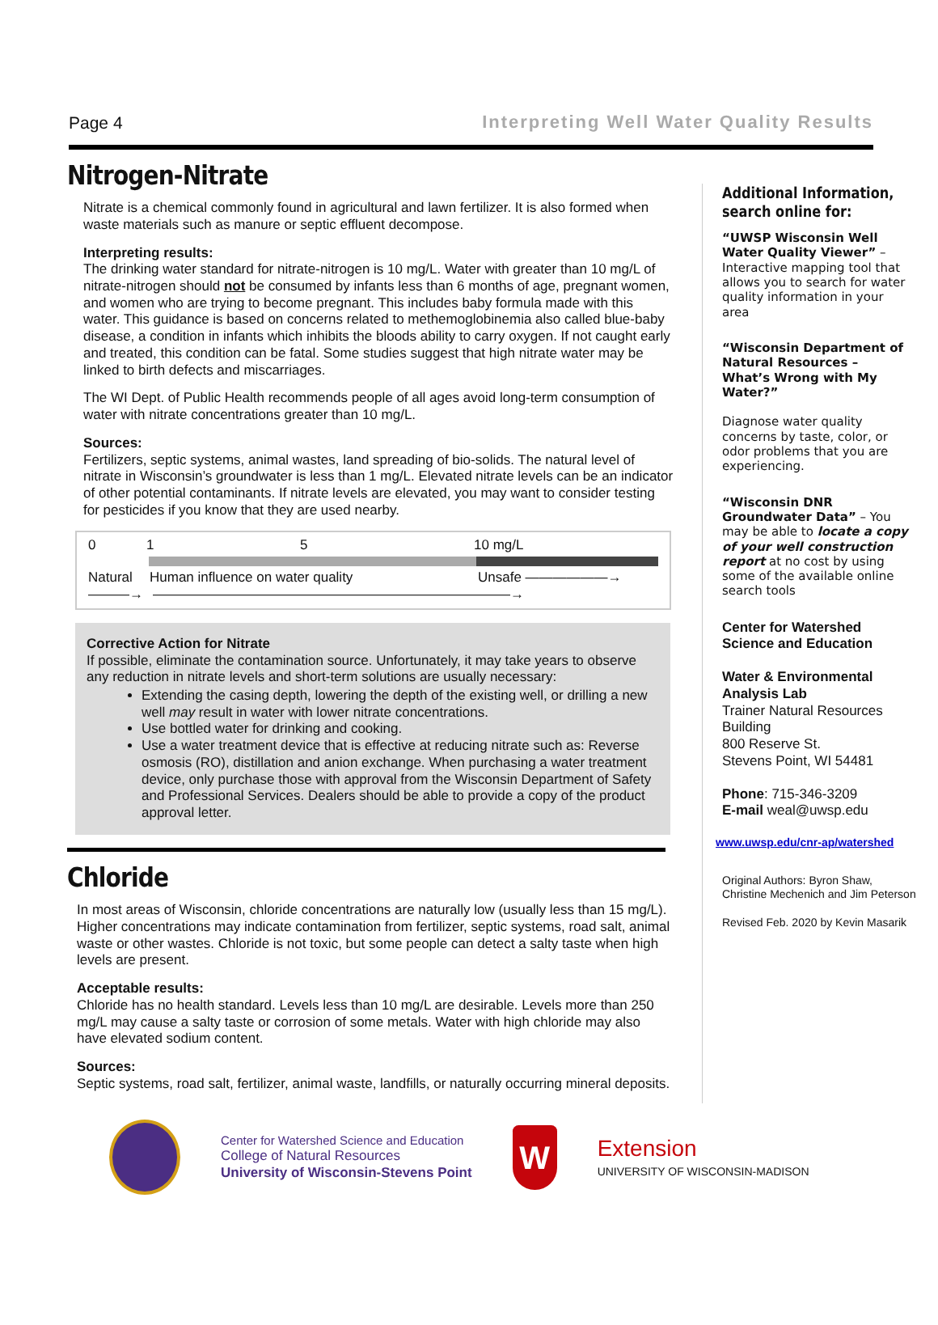Page 4 Interpreting Well Water Quality Results
Nitrogen-Nitrate
Nitrate is a chemical commonly found in agricultural and lawn fertilizer. It is also formed when waste materials such as manure or septic effluent decompose.
Interpreting results:
The drinking water standard for nitrate-nitrogen is 10 mg/L. Water with greater than 10 mg/L of nitrate-nitrogen should not be consumed by infants less than 6 months of age, pregnant women, and women who are trying to become pregnant. This includes baby formula made with this water. This guidance is based on concerns related to methemoglobinemia also called blue-baby disease, a condition in infants which inhibits the bloods ability to carry oxygen. If not caught early and treated, this condition can be fatal. Some studies suggest that high nitrate water may be linked to birth defects and miscarriages.
The WI Dept. of Public Health recommends people of all ages avoid long-term consumption of water with nitrate concentrations greater than 10 mg/L.
Sources:
Fertilizers, septic systems, animal wastes, land spreading of bio-solids. The natural level of nitrate in Wisconsin’s groundwater is less than 1 mg/L. Elevated nitrate levels can be an indicator of other potential contaminants. If nitrate levels are elevated, you may want to consider testing for pesticides if you know that they are used nearby.
0 1 5 10 mg/L
Natural Human influence on water quality Unsafe ——————→
———→ ——————————————————————————→
Corrective Action for Nitrate
If possible, eliminate the contamination source. Unfortunately, it may take years to observe any reduction in nitrate levels and short-term solutions are usually necessary:
Extending the casing depth, lowering the depth of the existing well, or drilling a new well may result in water with lower nitrate concentrations.
Use bottled water for drinking and cooking.
Use a water treatment device that is effective at reducing nitrate such as: Reverse osmosis (RO), distillation and anion exchange. When purchasing a water treatment device, only purchase those with approval from the Wisconsin Department of Safety and Professional Services. Dealers should be able to provide a copy of the product approval letter.
Chloride
In most areas of Wisconsin, chloride concentrations are naturally low (usually less than 15 mg/L). Higher concentrations may indicate contamination from fertilizer, septic systems, road salt, animal waste or other wastes. Chloride is not toxic, but some people can detect a salty taste when high levels are present.
Acceptable results:
Chloride has no health standard. Levels less than 10 mg/L are desirable. Levels more than 250 mg/L may cause a salty taste or corrosion of some metals. Water with high chloride may also have elevated sodium content.
Sources:
Septic systems, road salt, fertilizer, animal waste, landfills, or naturally occurring mineral deposits.
Additional Information, search online for:
“UWSP Wisconsin Well Water Quality Viewer” – Interactive mapping tool that allows you to search for water quality information in your area
“Wisconsin Department of Natural Resources – What’s Wrong with My Water?”
Diagnose water quality concerns by taste, color, or odor problems that you are experiencing.
“Wisconsin DNR Groundwater Data” – You may be able to locate a copy of your well construction report at no cost by using some of the available online search tools
Center for Watershed Science and Education
Water & Environmental Analysis Lab
Trainer Natural Resources Building
800 Reserve St.
Stevens Point, WI 54481
Phone: 715-346-3209
E-mail weal@uwsp.edu
www.uwsp.edu/cnr-ap/watershed
Original Authors: Byron Shaw, Christine Mechenich and Jim Peterson
Revised Feb. 2020 by Kevin Masarik
Center for Watershed Science and Education
College of Natural Resources
University of Wisconsin-Stevens Point
W
Extension
UNIVERSITY OF WISCONSIN-MADISON